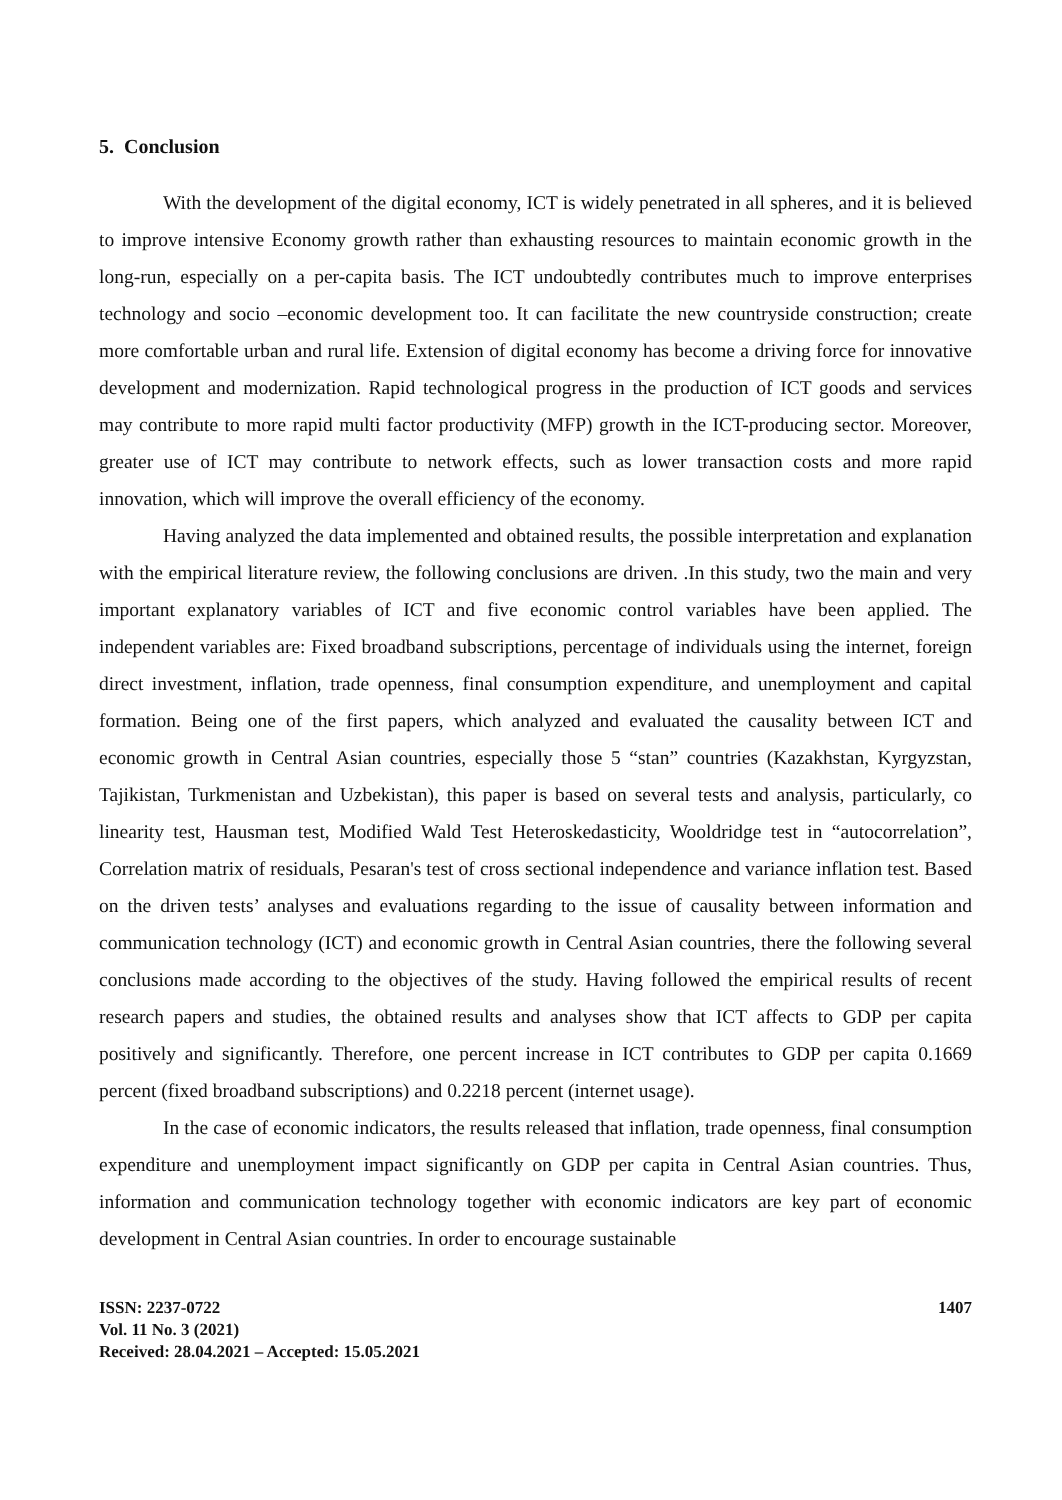5. Conclusion
With the development of the digital economy, ICT is widely penetrated in all spheres, and it is believed to improve intensive Economy growth rather than exhausting resources to maintain economic growth in the long-run, especially on a per-capita basis. The ICT undoubtedly contributes much to improve enterprises technology and socio –economic development too. It can facilitate the new countryside construction; create more comfortable urban and rural life. Extension of digital economy has become a driving force for innovative development and modernization. Rapid technological progress in the production of ICT goods and services may contribute to more rapid multi factor productivity (MFP) growth in the ICT-producing sector. Moreover, greater use of ICT may contribute to network effects, such as lower transaction costs and more rapid innovation, which will improve the overall efficiency of the economy.
Having analyzed the data implemented and obtained results, the possible interpretation and explanation with the empirical literature review, the following conclusions are driven. .In this study, two the main and very important explanatory variables of ICT and five economic control variables have been applied. The independent variables are: Fixed broadband subscriptions, percentage of individuals using the internet, foreign direct investment, inflation, trade openness, final consumption expenditure, and unemployment and capital formation. Being one of the first papers, which analyzed and evaluated the causality between ICT and economic growth in Central Asian countries, especially those 5 “stan” countries (Kazakhstan, Kyrgyzstan, Tajikistan, Turkmenistan and Uzbekistan), this paper is based on several tests and analysis, particularly, co linearity test, Hausman test, Modified Wald Test Heteroskedasticity, Wooldridge test in “autocorrelation”, Correlation matrix of residuals, Pesaran's test of cross sectional independence and variance inflation test. Based on the driven tests’ analyses and evaluations regarding to the issue of causality between information and communication technology (ICT) and economic growth in Central Asian countries, there the following several conclusions made according to the objectives of the study. Having followed the empirical results of recent research papers and studies, the obtained results and analyses show that ICT affects to GDP per capita positively and significantly. Therefore, one percent increase in ICT contributes to GDP per capita 0.1669 percent (fixed broadband subscriptions) and 0.2218 percent (internet usage).
In the case of economic indicators, the results released that inflation, trade openness, final consumption expenditure and unemployment impact significantly on GDP per capita in Central Asian countries. Thus, information and communication technology together with economic indicators are key part of economic development in Central Asian countries. In order to encourage sustainable
ISSN: 2237-0722
Vol. 11 No. 3 (2021)
Received: 28.04.2021 – Accepted: 15.05.2021
1407